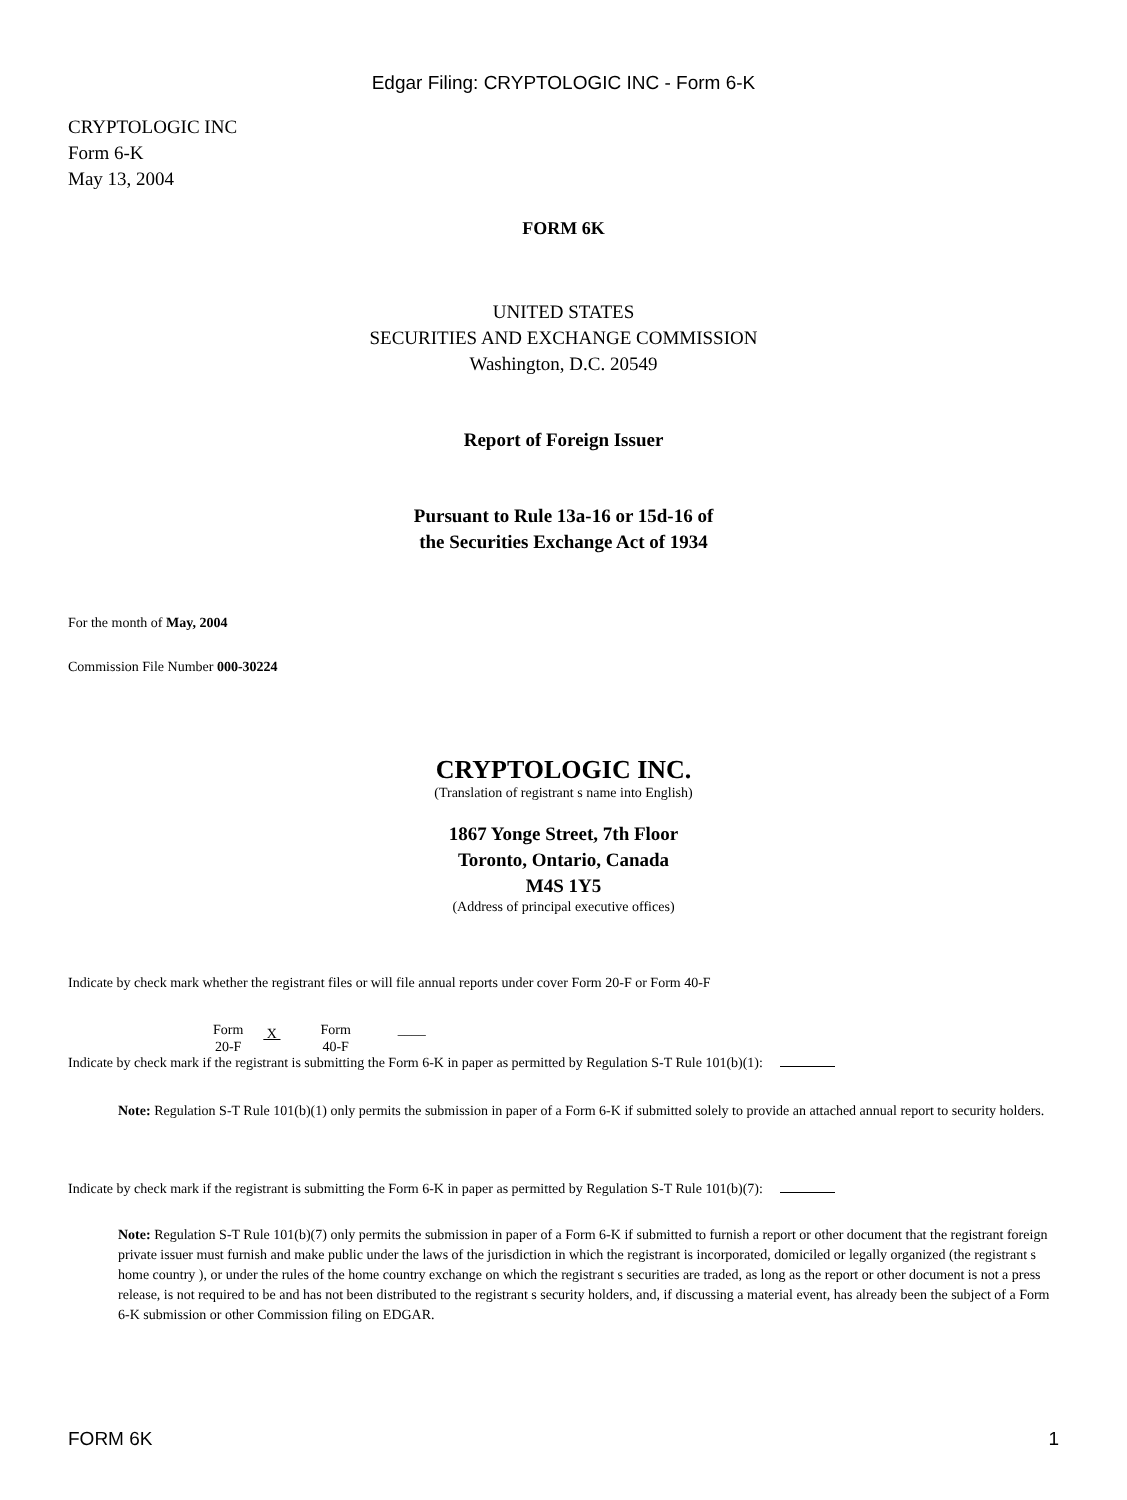Edgar Filing: CRYPTOLOGIC INC - Form 6-K
CRYPTOLOGIC INC
Form 6-K
May 13, 2004
FORM 6K
UNITED STATES
SECURITIES AND EXCHANGE COMMISSION
Washington, D.C. 20549
Report of Foreign Issuer
Pursuant to Rule 13a-16 or 15d-16 of
the Securities Exchange Act of 1934
For the month of May, 2004
Commission File Number 000-30224
CRYPTOLOGIC INC.
(Translation of registrant s name into English)
1867 Yonge Street, 7th Floor
Toronto, Ontario, Canada
M4S 1Y5
(Address of principal executive offices)
Indicate by check mark whether the registrant files or will file annual reports under cover Form 20-F or Form 40-F
Form
20-F X Form
40-F ____
Indicate by check mark if the registrant is submitting the Form 6-K in paper as permitted by Regulation S-T Rule 101(b)(1):
Note: Regulation S-T Rule 101(b)(1) only permits the submission in paper of a Form 6-K if submitted solely to provide an attached annual report to security holders.
Indicate by check mark if the registrant is submitting the Form 6-K in paper as permitted by Regulation S-T Rule 101(b)(7):
Note: Regulation S-T Rule 101(b)(7) only permits the submission in paper of a Form 6-K if submitted to furnish a report or other document that the registrant foreign private issuer must furnish and make public under the laws of the jurisdiction in which the registrant is incorporated, domiciled or legally organized (the registrant s home country ), or under the rules of the home country exchange on which the registrant s securities are traded, as long as the report or other document is not a press release, is not required to be and has not been distributed to the registrant s security holders, and, if discussing a material event, has already been the subject of a Form 6-K submission or other Commission filing on EDGAR.
FORM 6K 1